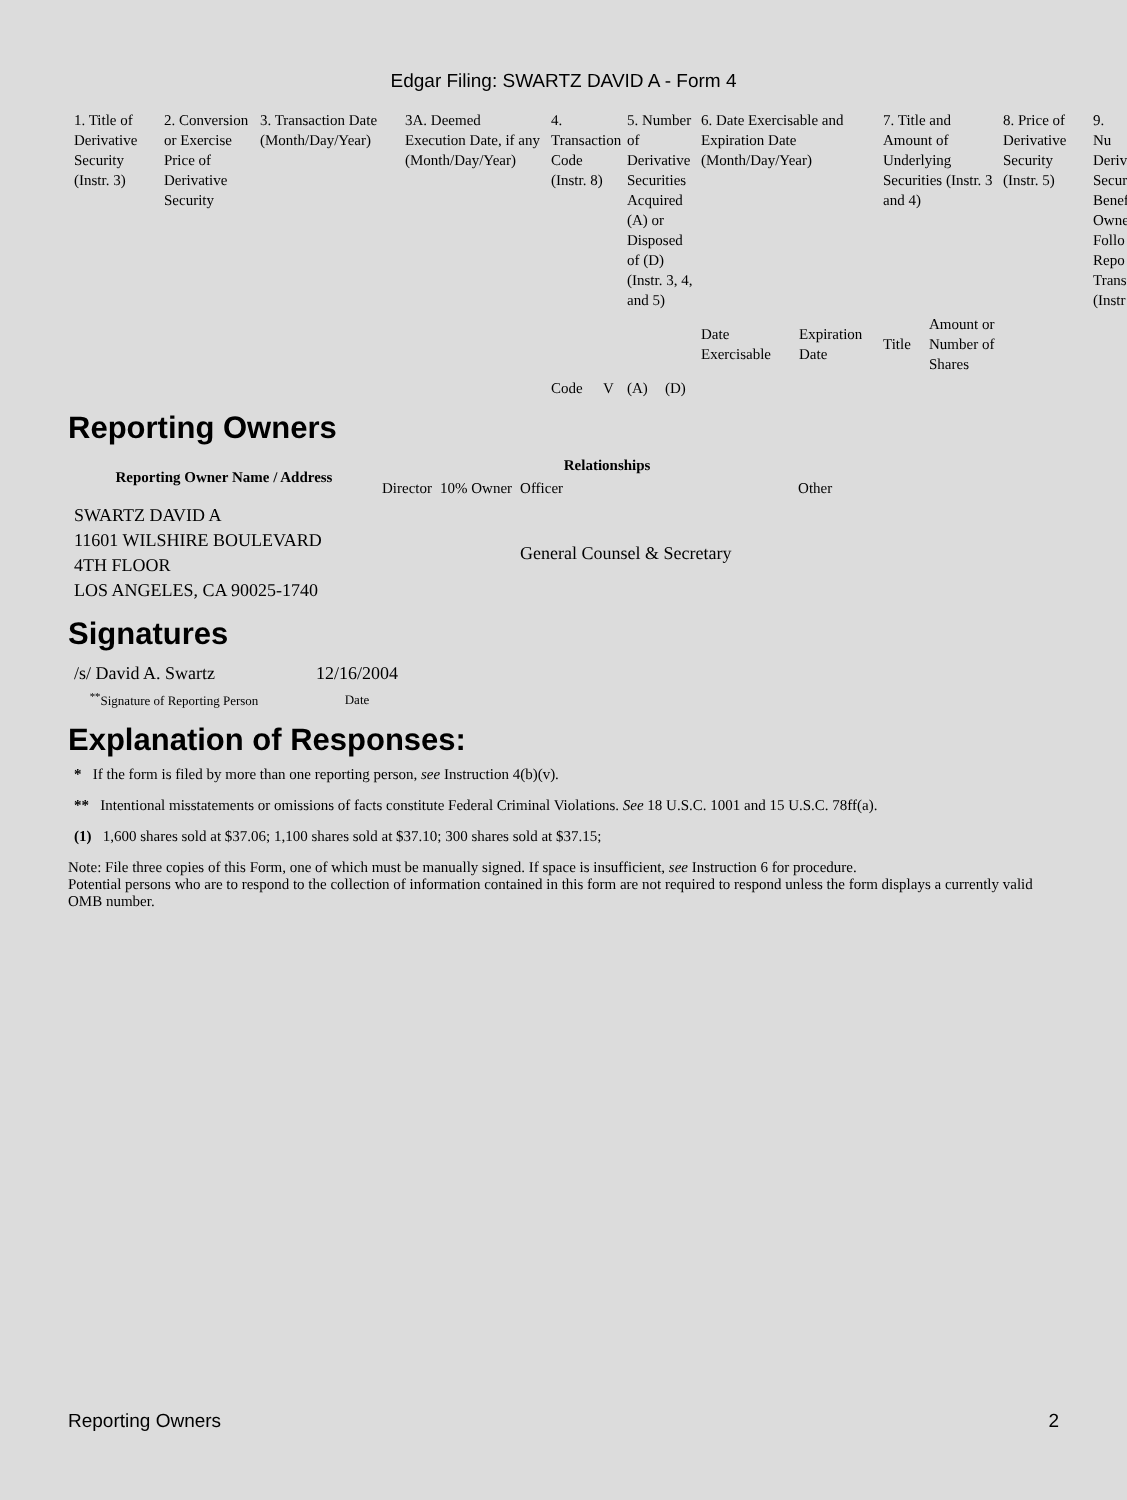Edgar Filing: SWARTZ DAVID A - Form 4
| 1. Title of Derivative Security (Instr. 3) | 2. Conversion or Exercise Price of Derivative Security | 3. Transaction Date (Month/Day/Year) | 3A. Deemed Execution Date, if any (Month/Day/Year) | 4. Transaction Code (Instr. 8) | | 5. Number of Derivative Securities Acquired (A) or Disposed of (D) (Instr. 3, 4, and 5) | | 6. Date Exercisable and Expiration Date (Month/Day/Year) | | 7. Title and Amount of Underlying Securities (Instr. 3 and 4) | | 8. Price of Derivative Security (Instr. 5) | 9. Nu Deriv Secur Benef Owne Follo Repo Trans (Instr |
| | | | | | | | | Date Exercisable | Expiration Date | Title | Amount or Number of Shares | | |
| | | | | Code | V | (A) | (D) | | | | | | |
Reporting Owners
| Reporting Owner Name / Address | Relationships | | | |
| --- | --- | --- | --- | --- |
| | Director | 10% Owner | Officer | Other |
| SWARTZ DAVID A 11601 WILSHIRE BOULEVARD 4TH FLOOR LOS ANGELES, CA 90025-1740 | | | General Counsel & Secretary | |
Signatures
| /s/ David A. Swartz | 12/16/2004 |
| <sup>**</sup> Signature of Reporting Person | Date |
Explanation of Responses:
* If the form is filed by more than one reporting person, see Instruction 4(b)(v).
** Intentional misstatements or omissions of facts constitute Federal Criminal Violations. See 18 U.S.C. 1001 and 15 U.S.C. 78ff(a).
(1) 1,600 shares sold at $37.06; 1,100 shares sold at $37.10; 300 shares sold at $37.15;
Note: File three copies of this Form, one of which must be manually signed. If space is insufficient, see Instruction 6 for procedure.
Potential persons who are to respond to the collection of information contained in this form are not required to respond unless the form displays a currently valid OMB number.
Reporting Owners 2